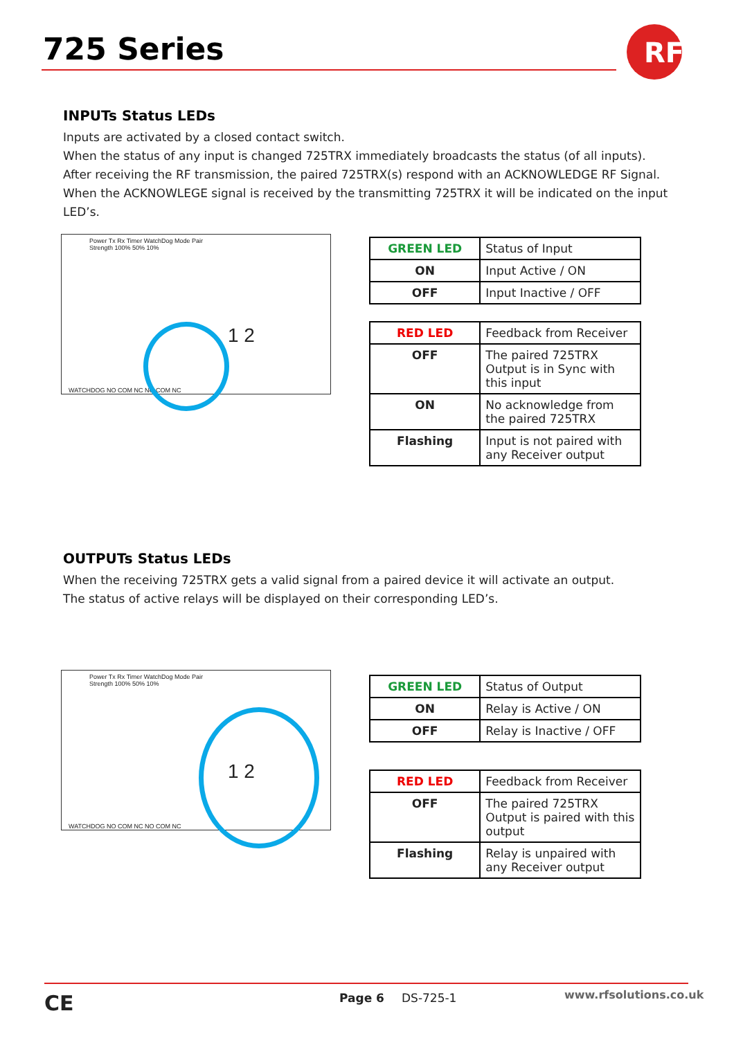725 Series
RF
INPUTs Status LEDs
Inputs are activated by a closed contact switch.
When the status of any input is changed 725TRX immediately broadcasts the status (of all inputs).
After receiving the RF transmission, the paired 725TRX(s) respond with an ACKNOWLEDGE RF Signal.
When the ACKNOWLEGE signal is received by the transmitting 725TRX it will be indicated on the input LED’s.
Power Tx Rx Timer WatchDog Mode Pair
Strength 100% 50% 10%
1 2
WATCHDOG NO COM NC NO COM NC
| GREEN LED | Status of Input |
| --- | --- |
| ON | Input Active / ON |
| OFF | Input Inactive / OFF |
| RED LED | Feedback from Receiver |
| --- | --- |
| OFF | The paired 725TRX Output is in Sync with this input |
| ON | No acknowledge from the paired 725TRX |
| Flashing | Input is not paired with any Receiver output |
OUTPUTs Status LEDs
When the receiving 725TRX gets a valid signal from a paired device it will activate an output.
The status of active relays will be displayed on their corresponding LED’s.
Power Tx Rx Timer WatchDog Mode Pair
Strength 100% 50% 10%
1 2
WATCHDOG NO COM NC NO COM NC
| GREEN LED | Status of Output |
| --- | --- |
| ON | Relay is Active / ON |
| OFF | Relay is Inactive / OFF |
| RED LED | Feedback from Receiver |
| --- | --- |
| OFF | The paired 725TRX Output is paired with this output |
| Flashing | Relay is unpaired with any Receiver output |
CE Page 6 DS-725-1 www.rfsolutions.co.uk